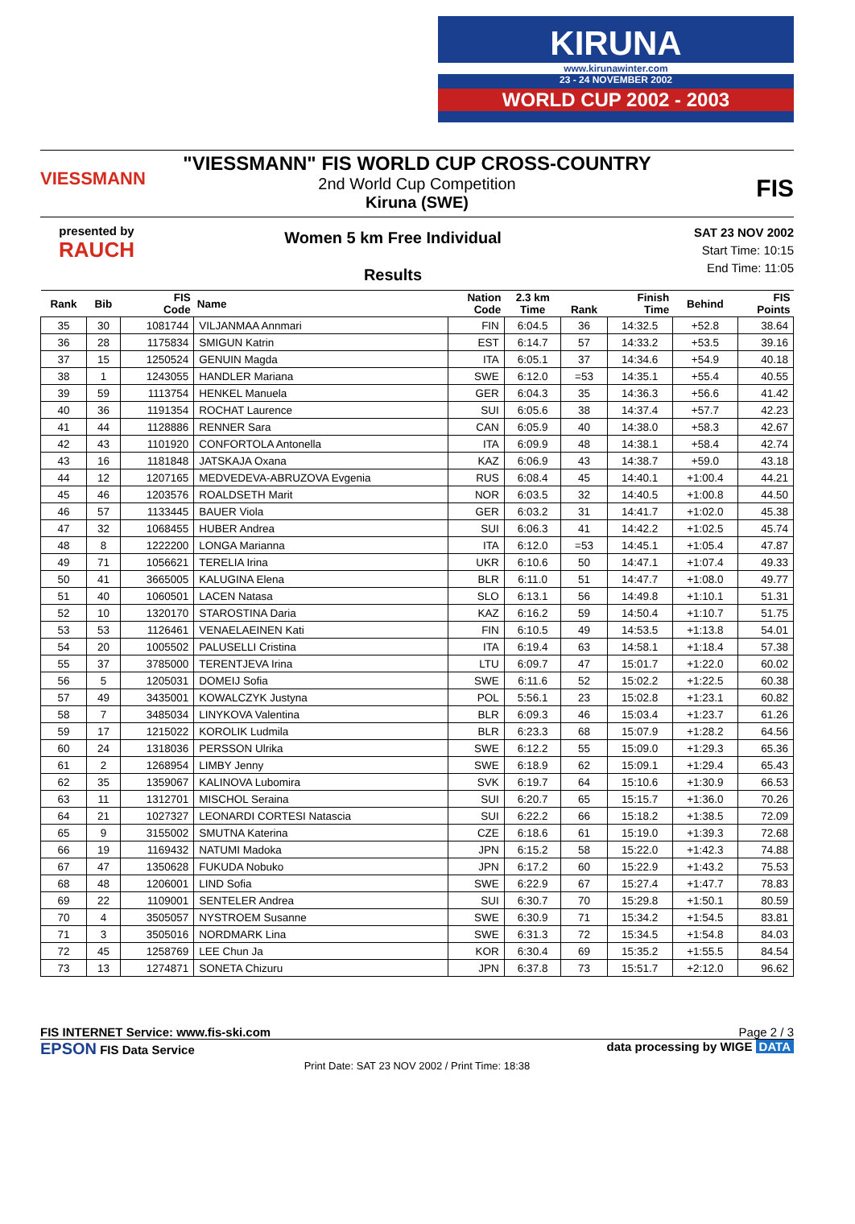KIRUNA
www.kirunawinter.com
23 - 24 NOVEMBER 2002
WORLD CUP 2002 - 2003
VIESSMANN
"VIESSMANN" FIS WORLD CUP CROSS-COUNTRY
2nd World Cup Competition
Kiruna (SWE)
FIS
presented by
RAUCH
Women 5 km Free Individual
Results
SAT 23 NOV 2002
Start Time: 10:15
End Time: 11:05
| Rank | Bib | FIS Code | Name | Nation Code | 2.3 km Time | Rank | Finish Time | Behind | FIS Points |
| --- | --- | --- | --- | --- | --- | --- | --- | --- | --- |
| 35 | 30 | 1081744 | VILJANMAA Annmari | FIN | 6:04.5 | 36 | 14:32.5 | +52.8 | 38.64 |
| 36 | 28 | 1175834 | SMIGUN Katrin | EST | 6:14.7 | 57 | 14:33.2 | +53.5 | 39.16 |
| 37 | 15 | 1250524 | GENUIN Magda | ITA | 6:05.1 | 37 | 14:34.6 | +54.9 | 40.18 |
| 38 | 1 | 1243055 | HANDLER Mariana | SWE | 6:12.0 | =53 | 14:35.1 | +55.4 | 40.55 |
| 39 | 59 | 1113754 | HENKEL Manuela | GER | 6:04.3 | 35 | 14:36.3 | +56.6 | 41.42 |
| 40 | 36 | 1191354 | ROCHAT Laurence | SUI | 6:05.6 | 38 | 14:37.4 | +57.7 | 42.23 |
| 41 | 44 | 1128886 | RENNER Sara | CAN | 6:05.9 | 40 | 14:38.0 | +58.3 | 42.67 |
| 42 | 43 | 1101920 | CONFORTOLA Antonella | ITA | 6:09.9 | 48 | 14:38.1 | +58.4 | 42.74 |
| 43 | 16 | 1181848 | JATSKAJA Oxana | KAZ | 6:06.9 | 43 | 14:38.7 | +59.0 | 43.18 |
| 44 | 12 | 1207165 | MEDVEDEVA-ABRUZOVA Evgenia | RUS | 6:08.4 | 45 | 14:40.1 | +1:00.4 | 44.21 |
| 45 | 46 | 1203576 | ROALDSETH Marit | NOR | 6:03.5 | 32 | 14:40.5 | +1:00.8 | 44.50 |
| 46 | 57 | 1133445 | BAUER Viola | GER | 6:03.2 | 31 | 14:41.7 | +1:02.0 | 45.38 |
| 47 | 32 | 1068455 | HUBER Andrea | SUI | 6:06.3 | 41 | 14:42.2 | +1:02.5 | 45.74 |
| 48 | 8 | 1222200 | LONGA Marianna | ITA | 6:12.0 | =53 | 14:45.1 | +1:05.4 | 47.87 |
| 49 | 71 | 1056621 | TERELIA Irina | UKR | 6:10.6 | 50 | 14:47.1 | +1:07.4 | 49.33 |
| 50 | 41 | 3665005 | KALUGINA Elena | BLR | 6:11.0 | 51 | 14:47.7 | +1:08.0 | 49.77 |
| 51 | 40 | 1060501 | LACEN Natasa | SLO | 6:13.1 | 56 | 14:49.8 | +1:10.1 | 51.31 |
| 52 | 10 | 1320170 | STAROSTINA Daria | KAZ | 6:16.2 | 59 | 14:50.4 | +1:10.7 | 51.75 |
| 53 | 53 | 1126461 | VENAELAEINEN Kati | FIN | 6:10.5 | 49 | 14:53.5 | +1:13.8 | 54.01 |
| 54 | 20 | 1005502 | PALUSELLI Cristina | ITA | 6:19.4 | 63 | 14:58.1 | +1:18.4 | 57.38 |
| 55 | 37 | 3785000 | TERENTJEVA Irina | LTU | 6:09.7 | 47 | 15:01.7 | +1:22.0 | 60.02 |
| 56 | 5 | 1205031 | DOMEIJ Sofia | SWE | 6:11.6 | 52 | 15:02.2 | +1:22.5 | 60.38 |
| 57 | 49 | 3435001 | KOWALCZYK Justyna | POL | 5:56.1 | 23 | 15:02.8 | +1:23.1 | 60.82 |
| 58 | 7 | 3485034 | LINYKOVA Valentina | BLR | 6:09.3 | 46 | 15:03.4 | +1:23.7 | 61.26 |
| 59 | 17 | 1215022 | KOROLIK Ludmila | BLR | 6:23.3 | 68 | 15:07.9 | +1:28.2 | 64.56 |
| 60 | 24 | 1318036 | PERSSON Ulrika | SWE | 6:12.2 | 55 | 15:09.0 | +1:29.3 | 65.36 |
| 61 | 2 | 1268954 | LIMBY Jenny | SWE | 6:18.9 | 62 | 15:09.1 | +1:29.4 | 65.43 |
| 62 | 35 | 1359067 | KALINOVA Lubomira | SVK | 6:19.7 | 64 | 15:10.6 | +1:30.9 | 66.53 |
| 63 | 11 | 1312701 | MISCHOL Seraina | SUI | 6:20.7 | 65 | 15:15.7 | +1:36.0 | 70.26 |
| 64 | 21 | 1027327 | LEONARDI CORTESI Natascia | SUI | 6:22.2 | 66 | 15:18.2 | +1:38.5 | 72.09 |
| 65 | 9 | 3155002 | SMUTNA Katerina | CZE | 6:18.6 | 61 | 15:19.0 | +1:39.3 | 72.68 |
| 66 | 19 | 1169432 | NATUMI Madoka | JPN | 6:15.2 | 58 | 15:22.0 | +1:42.3 | 74.88 |
| 67 | 47 | 1350628 | FUKUDA Nobuko | JPN | 6:17.2 | 60 | 15:22.9 | +1:43.2 | 75.53 |
| 68 | 48 | 1206001 | LIND Sofia | SWE | 6:22.9 | 67 | 15:27.4 | +1:47.7 | 78.83 |
| 69 | 22 | 1109001 | SENTELER Andrea | SUI | 6:30.7 | 70 | 15:29.8 | +1:50.1 | 80.59 |
| 70 | 4 | 3505057 | NYSTROEM Susanne | SWE | 6:30.9 | 71 | 15:34.2 | +1:54.5 | 83.81 |
| 71 | 3 | 3505016 | NORDMARK Lina | SWE | 6:31.3 | 72 | 15:34.5 | +1:54.8 | 84.03 |
| 72 | 45 | 1258769 | LEE Chun Ja | KOR | 6:30.4 | 69 | 15:35.2 | +1:55.5 | 84.54 |
| 73 | 13 | 1274871 | SONETA Chizuru | JPN | 6:37.8 | 73 | 15:51.7 | +2:12.0 | 96.62 |
FIS INTERNET Service: www.fis-ski.com Page 2 / 3
EPSON FIS Data Service data processing by WIGE DATA
Print Date: SAT 23 NOV 2002 / Print Time: 18:38